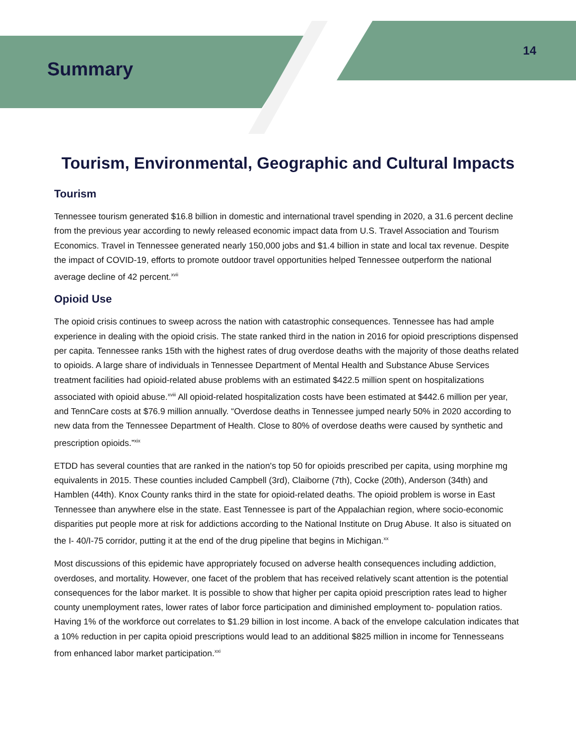Summary
14
Tourism, Environmental, Geographic and Cultural Impacts
Tourism
Tennessee tourism generated $16.8 billion in domestic and international travel spending in 2020, a 31.6 percent decline from the previous year according to newly released economic impact data from U.S. Travel Association and Tourism Economics. Travel in Tennessee generated nearly 150,000 jobs and $1.4 billion in state and local tax revenue. Despite the impact of COVID-19, efforts to promote outdoor travel opportunities helped Tennessee outperform the national average decline of 42 percent.<sup>xvii</sup>
Opioid Use
The opioid crisis continues to sweep across the nation with catastrophic consequences. Tennessee has had ample experience in dealing with the opioid crisis. The state ranked third in the nation in 2016 for opioid prescriptions dispensed per capita. Tennessee ranks 15th with the highest rates of drug overdose deaths with the majority of those deaths related to opioids. A large share of individuals in Tennessee Department of Mental Health and Substance Abuse Services treatment facilities had opioid-related abuse problems with an estimated $422.5 million spent on hospitalizations associated with opioid abuse.<sup>xviii</sup> All opioid-related hospitalization costs have been estimated at $442.6 million per year, and TennCare costs at $76.9 million annually. “Overdose deaths in Tennessee jumped nearly 50% in 2020 according to new data from the Tennessee Department of Health. Close to 80% of overdose deaths were caused by synthetic and prescription opioids.”<sup>xix</sup>
ETDD has several counties that are ranked in the nation's top 50 for opioids prescribed per capita, using morphine mg equivalents in 2015. These counties included Campbell (3rd), Claiborne (7th), Cocke (20th), Anderson (34th) and Hamblen (44th). Knox County ranks third in the state for opioid-related deaths. The opioid problem is worse in East Tennessee than anywhere else in the state. East Tennessee is part of the Appalachian region, where socio-economic disparities put people more at risk for addictions according to the National Institute on Drug Abuse. It also is situated on the I- 40/I-75 corridor, putting it at the end of the drug pipeline that begins in Michigan.<sup>xx</sup>
Most discussions of this epidemic have appropriately focused on adverse health consequences including addiction, overdoses, and mortality. However, one facet of the problem that has received relatively scant attention is the potential consequences for the labor market. It is possible to show that higher per capita opioid prescription rates lead to higher county unemployment rates, lower rates of labor force participation and diminished employment to- population ratios. Having 1% of the workforce out correlates to $1.29 billion in lost income. A back of the envelope calculation indicates that a 10% reduction in per capita opioid prescriptions would lead to an additional $825 million in income for Tennesseans from enhanced labor market participation.<sup>xxi</sup>